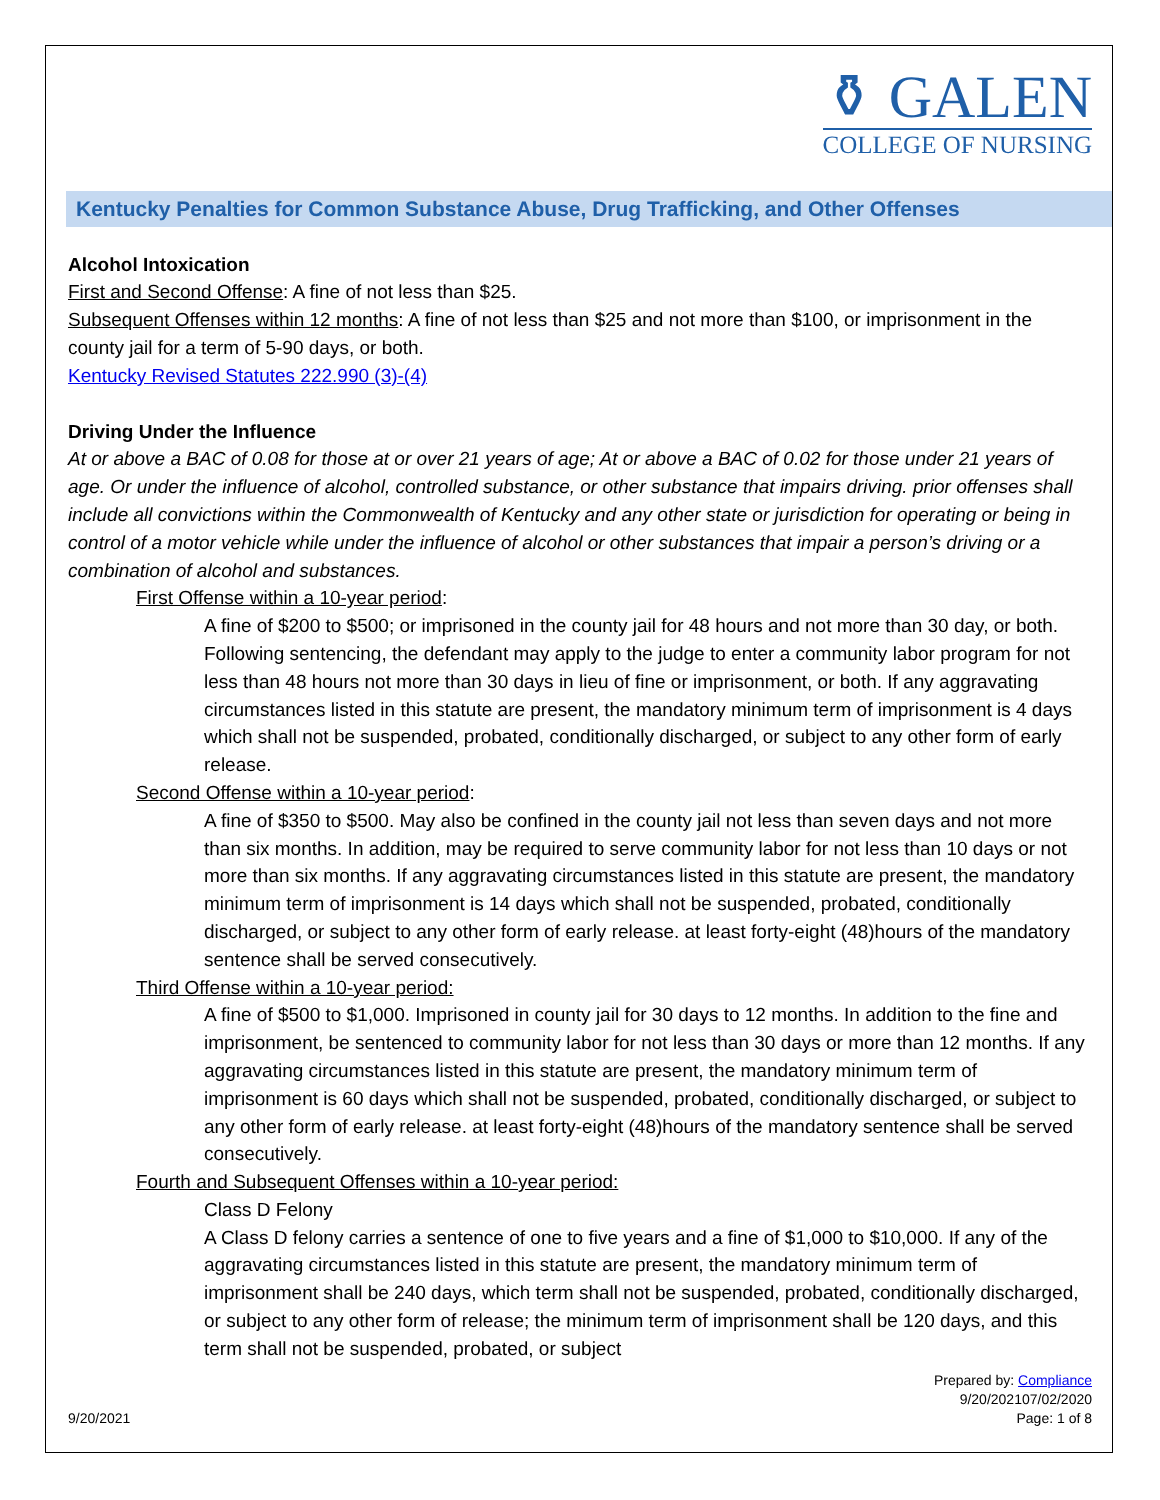⚱ GALEN
COLLEGE OF NURSING
Kentucky Penalties for Common Substance Abuse, Drug Trafficking, and Other Offenses
Alcohol Intoxication
First and Second Offense: A fine of not less than $25.
Subsequent Offenses within 12 months: A fine of not less than $25 and not more than $100, or imprisonment in the county jail for a term of 5-90 days, or both.
Kentucky Revised Statutes 222.990 (3)-(4)
Driving Under the Influence
At or above a BAC of 0.08 for those at or over 21 years of age; At or above a BAC of 0.02 for those under 21 years of age. Or under the influence of alcohol, controlled substance, or other substance that impairs driving. prior offenses shall include all convictions within the Commonwealth of Kentucky and any other state or jurisdiction for operating or being in control of a motor vehicle while under the influence of alcohol or other substances that impair a person’s driving or a combination of alcohol and substances.
First Offense within a 10-year period:
A fine of $200 to $500; or imprisoned in the county jail for 48 hours and not more than 30 day, or both. Following sentencing, the defendant may apply to the judge to enter a community labor program for not less than 48 hours not more than 30 days in lieu of fine or imprisonment, or both. If any aggravating circumstances listed in this statute are present, the mandatory minimum term of imprisonment is 4 days which shall not be suspended, probated, conditionally discharged, or subject to any other form of early release.
Second Offense within a 10-year period:
A fine of $350 to $500. May also be confined in the county jail not less than seven days and not more than six months. In addition, may be required to serve community labor for not less than 10 days or not more than six months. If any aggravating circumstances listed in this statute are present, the mandatory minimum term of imprisonment is 14 days which shall not be suspended, probated, conditionally discharged, or subject to any other form of early release. at least forty-eight (48)hours of the mandatory sentence shall be served consecutively.
Third Offense within a 10-year period:
A fine of $500 to $1,000. Imprisoned in county jail for 30 days to 12 months. In addition to the fine and imprisonment, be sentenced to community labor for not less than 30 days or more than 12 months. If any aggravating circumstances listed in this statute are present, the mandatory minimum term of imprisonment is 60 days which shall not be suspended, probated, conditionally discharged, or subject to any other form of early release. at least forty-eight (48)hours of the mandatory sentence shall be served consecutively.
Fourth and Subsequent Offenses within a 10-year period:
Class D Felony
A Class D felony carries a sentence of one to five years and a fine of $1,000 to $10,000. If any of the aggravating circumstances listed in this statute are present, the mandatory minimum term of imprisonment shall be 240 days, which term shall not be suspended, probated, conditionally discharged, or subject to any other form of release; the minimum term of imprisonment shall be 120 days, and this term shall not be suspended, probated, or subject
9/20/2021 Prepared by: Compliance
9/20/202107/02/2020
Page: 1 of 8